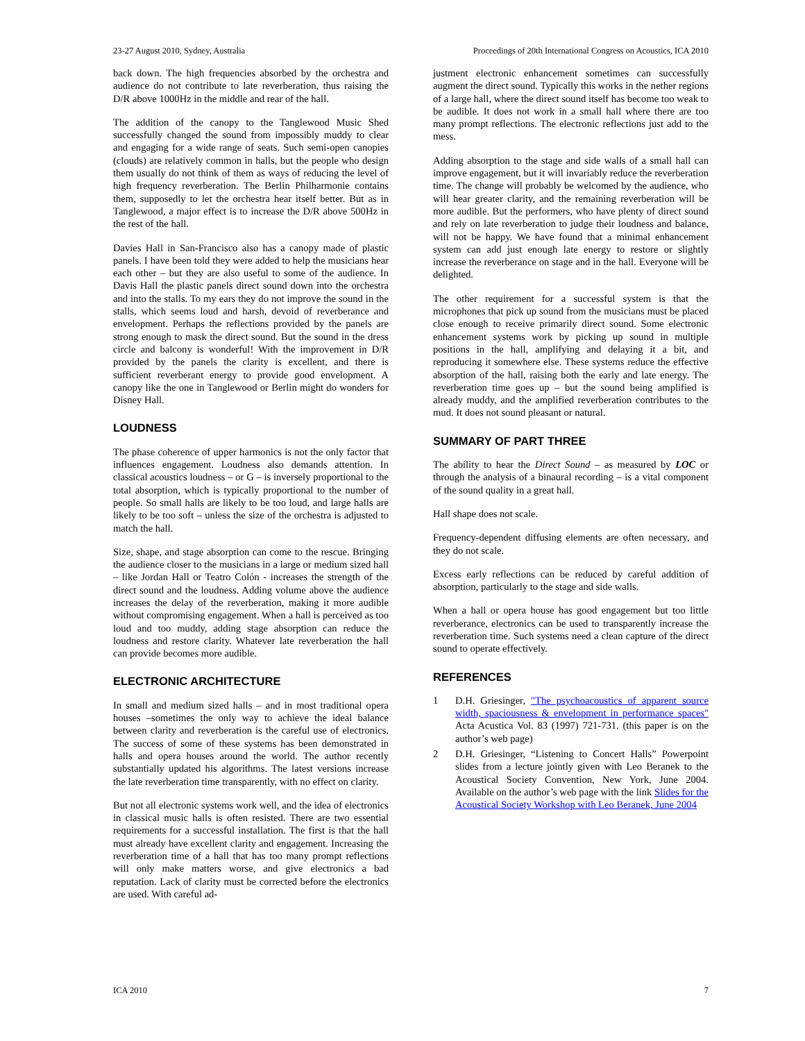23-27 August 2010, Sydney, Australia Proceedings of 20th International Congress on Acoustics, ICA 2010
back down. The high frequencies absorbed by the orchestra and audience do not contribute to late reverberation, thus raising the D/R above 1000Hz in the middle and rear of the hall.
The addition of the canopy to the Tanglewood Music Shed successfully changed the sound from impossibly muddy to clear and engaging for a wide range of seats. Such semi-open canopies (clouds) are relatively common in halls, but the people who design them usually do not think of them as ways of reducing the level of high frequency reverberation. The Berlin Philharmonie contains them, supposedly to let the orchestra hear itself better. But as in Tanglewood, a major effect is to increase the D/R above 500Hz in the rest of the hall.
Davies Hall in San-Francisco also has a canopy made of plastic panels. I have been told they were added to help the musicians hear each other – but they are also useful to some of the audience. In Davis Hall the plastic panels direct sound down into the orchestra and into the stalls. To my ears they do not improve the sound in the stalls, which seems loud and harsh, devoid of reverberance and envelopment. Perhaps the reflections provided by the panels are strong enough to mask the direct sound. But the sound in the dress circle and balcony is wonderful! With the improvement in D/R provided by the panels the clarity is excellent, and there is sufficient reverberant energy to provide good envelopment. A canopy like the one in Tanglewood or Berlin might do wonders for Disney Hall.
LOUDNESS
The phase coherence of upper harmonics is not the only factor that influences engagement. Loudness also demands attention. In classical acoustics loudness – or G – is inversely proportional to the total absorption, which is typically proportional to the number of people. So small halls are likely to be too loud, and large halls are likely to be too soft – unless the size of the orchestra is adjusted to match the hall.
Size, shape, and stage absorption can come to the rescue. Bringing the audience closer to the musicians in a large or medium sized hall – like Jordan Hall or Teatro Colón - increases the strength of the direct sound and the loudness. Adding volume above the audience increases the delay of the reverberation, making it more audible without compromising engagement. When a hall is perceived as too loud and too muddy, adding stage absorption can reduce the loudness and restore clarity. Whatever late reverberation the hall can provide becomes more audible.
ELECTRONIC ARCHITECTURE
In small and medium sized halls – and in most traditional opera houses –sometimes the only way to achieve the ideal balance between clarity and reverberation is the careful use of electronics. The success of some of these systems has been demonstrated in halls and opera houses around the world. The author recently substantially updated his algorithms. The latest versions increase the late reverberation time transparently, with no effect on clarity.
But not all electronic systems work well, and the idea of electronics in classical music halls is often resisted. There are two essential requirements for a successful installation. The first is that the hall must already have excellent clarity and engagement. Increasing the reverberation time of a hall that has too many prompt reflections will only make matters worse, and give electronics a bad reputation. Lack of clarity must be corrected before the electronics are used. With careful ad-
justment electronic enhancement sometimes can successfully augment the direct sound. Typically this works in the nether regions of a large hall, where the direct sound itself has become too weak to be audible. It does not work in a small hall where there are too many prompt reflections. The electronic reflections just add to the mess.
Adding absorption to the stage and side walls of a small hall can improve engagement, but it will invariably reduce the reverberation time. The change will probably be welcomed by the audience, who will hear greater clarity, and the remaining reverberation will be more audible. But the performers, who have plenty of direct sound and rely on late reverberation to judge their loudness and balance, will not be happy. We have found that a minimal enhancement system can add just enough late energy to restore or slightly increase the reverberance on stage and in the hall. Everyone will be delighted.
The other requirement for a successful system is that the microphones that pick up sound from the musicians must be placed close enough to receive primarily direct sound. Some electronic enhancement systems work by picking up sound in multiple positions in the hall, amplifying and delaying it a bit, and reproducing it somewhere else. These systems reduce the effective absorption of the hall, raising both the early and late energy. The reverberation time goes up – but the sound being amplified is already muddy, and the amplified reverberation contributes to the mud. It does not sound pleasant or natural.
SUMMARY OF PART THREE
The ability to hear the Direct Sound – as measured by LOC or through the analysis of a binaural recording – is a vital component of the sound quality in a great hall.
Hall shape does not scale.
Frequency-dependent diffusing elements are often necessary, and they do not scale.
Excess early reflections can be reduced by careful addition of absorption, particularly to the stage and side walls.
When a hall or opera house has good engagement but too little reverberance, electronics can be used to transparently increase the reverberation time. Such systems need a clean capture of the direct sound to operate effectively.
REFERENCES
1 D.H. Griesinger, "The psychoacoustics of apparent source width, spaciousness & envelopment in performance spaces" Acta Acustica Vol. 83 (1997) 721-731. (this paper is on the author’s web page)
2 D.H. Griesinger, “Listening to Concert Halls” Powerpoint slides from a lecture jointly given with Leo Beranek to the Acoustical Society Convention, New York, June 2004. Available on the author’s web page with the link Slides for the Acoustical Society Workshop with Leo Beranek, June 2004
ICA 2010 7